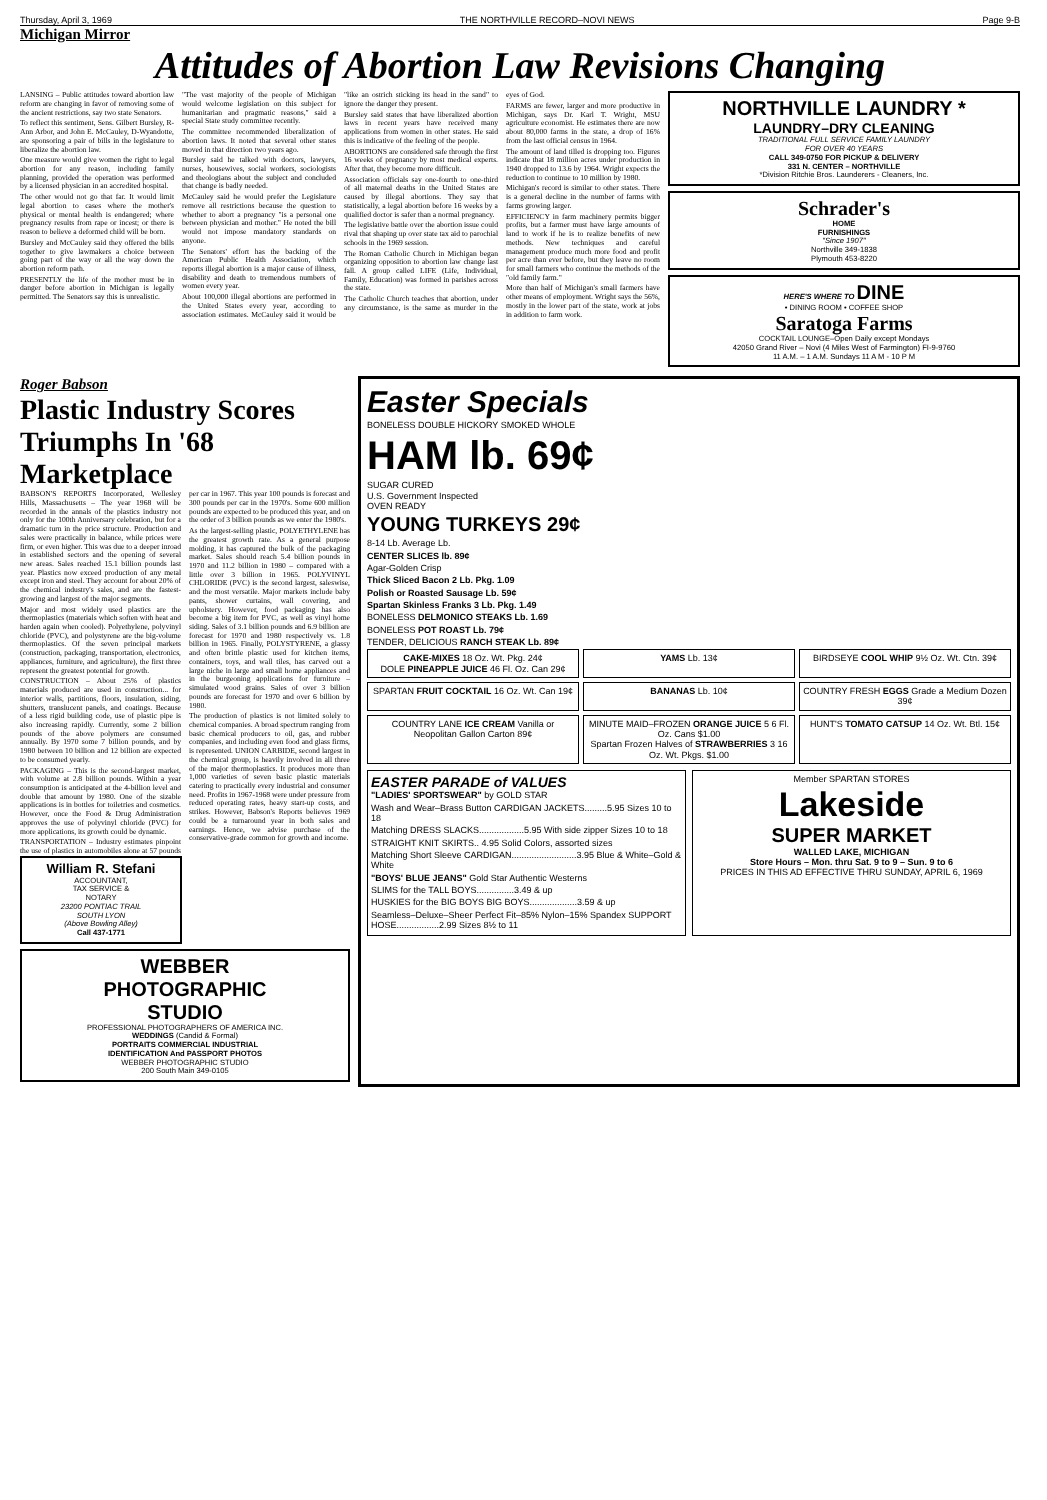Thursday, April 3, 1969 THE NORTHVILLE RECORD–NOVI NEWS Page 9-B
Michigan Mirror
Attitudes of Abortion Law Revisions Changing
LANSING – Public attitudes toward abortion law reform are changing in favor of removing some of the ancient restrictions, say two state Senators.
To reflect this sentiment, Sens. Gilbert Bursley, R-Ann Arbor, and John E. McCauley, D-Wyandotte, are sponsoring a pair of bills in the legislature to liberalize the abortion law.
One measure would give women the right to legal abortion for any reason, including family planning, provided the operation was performed by a licensed physician in an accredited hospital.
The other would not go that far. It would limit legal abortion to cases where the mother's physical or mental health is endangered; where pregnancy results from rape or incest; or there is reason to believe a deformed child will be born.
Bursley and McCauley said they offered the bills together to give lawmakers a choice between going part of the way or all the way down the abortion reform path.
PRESENTLY the life of the mother must be in danger before abortion in Michigan is legally permitted. The Senators say this is unrealistic.
"The vast majority of the people of Michigan would welcome legislation on this subject for humanitarian and pragmatic reasons," said a special State study committee recently.
The committee recommended liberalization of abortion laws. It noted that several other states moved in that direction two years ago.
Bursley said he talked with doctors, lawyers, nurses, housewives, social workers, sociologists and theologians about the subject and concluded that change is badly needed.
McCauley said he would prefer the Legislature remove all restrictions because the question to whether to abort a pregnancy "is a personal one between physician and mother." He noted the bill would not impose mandatory standards on anyone.
The Senators' effort has the backing of the American Public Health Association, which reports illegal abortion is a major cause of illness, disability and death to tremendous numbers of women every year.
About 100,000 illegal abortions are performed in the United States every year, according to association estimates. McCauley said it would be "like an ostrich sticking its head in the sand" to ignore the danger they present.
Bursley said states that have liberalized abortion laws in recent years have received many applications from women in other states. He said this is indicative of the feeling of the people.
ABORTIONS are considered safe through the first 16 weeks of pregnancy by most medical experts. After that, they become more difficult.
Association officials say one-fourth to one-third of all maternal deaths in the United States are caused by illegal abortions. They say that statistically, a legal abortion before 16 weeks by a qualified doctor is safer than a normal pregnancy.
The legislative battle over the abortion issue could rival that shaping up over state tax aid to parochial schools in the 1969 session.
The Roman Catholic Church in Michigan began organizing opposition to abortion law change last fall. A group called LIFE (Life, Individual, Family, Education) was formed in parishes across the state.
The Catholic Church teaches that abortion, under any circumstance, is the same as murder in the eyes of God.
FARMS are fewer, larger and more productive in Michigan, says Dr. Karl T. Wright, MSU agriculture economist. He estimates there are now about 80,000 farms in the state, a drop of 16% from the last official census in 1964.
The amount of land tilled is dropping too. Figures indicate that 18 million acres under production in 1940 dropped to 13.6 by 1964. Wright expects the reduction to continue to 10 million by 1980.
Michigan's record is similar to other states. There is a general decline in the number of farms with farms growing larger.
EFFICIENCY in farm machinery permits bigger profits, but a farmer must have large amounts of land to work if he is to realize benefits of new methods. New techniques and careful management produce much more food and profit per acre than ever before, but they leave no room for small farmers who continue the methods of the "old family farm."
More than half of Michigan's small farmers have other means of employment. Wright says the 56%, mostly in the lower part of the state, work at jobs in addition to farm work.
NORTHVILLE LAUNDRY *
LAUNDRY–DRY CLEANING
TRADITIONAL FULL SERVICE FAMILY LAUNDRY
FOR OVER 40 YEARS
CALL 349-0750 FOR PICKUP & DELIVERY
331 N. CENTER – NORTHVILLE
*Division Ritchie Bros. Launderers - Cleaners, Inc.
Schrader's
HOME
FURNISHINGS
"Since 1907"
Northville 349-1838
Plymouth 453-8220
HERE'S WHERE TO DINE
• DINING ROOM • COFFEE SHOP
Saratoga Farms
COCKTAIL LOUNGE–Open Daily except Mondays
42050 Grand River – Novi (4 Miles West of Farmington) FI-9-9760
11 A.M. – 1 A.M. Sundays 11 A M - 10 P M
Roger Babson
Plastic Industry Scores Triumphs In '68 Marketplace
BABSON'S REPORTS Incorporated, Wellesley Hills, Massachusetts – The year 1968 will be recorded in the annals of the plastics industry not only for the 100th Anniversary celebration, but for a dramatic turn in the price structure. Production and sales were practically in balance, while prices were firm, or even higher. This was due to a deeper inroad in established sectors and the opening of several new areas. Sales reached 15.1 billion pounds last year. Plastics now exceed production of any metal except iron and steel. They account for about 20% of the chemical industry's sales, and are the fastest-growing and largest of the major segments.
Major and most widely used plastics are the thermoplastics (materials which soften with heat and harden again when cooled). Polyethylene, polyvinyl chloride (PVC), and polystyrene are the big-volume thermoplastics. Of the seven principal markets (construction, packaging, transportation, electronics, appliances, furniture, and agriculture), the first three represent the greatest potential for growth.
CONSTRUCTION – About 25% of plastics materials produced are used in construction... for interior walls, partitions, floors, insulation, siding, shutters, translucent panels, and coatings. Because of a less rigid building code, use of plastic pipe is also increasing rapidly. Currently, some 2 billion pounds of the above polymers are consumed annually. By 1970 some 7 billion pounds, and by 1980 between 10 billion and 12 billion are expected to be consumed yearly.
PACKAGING – This is the second-largest market, with volume at 2.8 billion pounds. Within a year consumption is anticipated at the 4-billion level and double that amount by 1980. One of the sizable applications is in bottles for toiletries and cosmetics. However, once the Food & Drug Administration approves the use of polyvinyl chloride (PVC) for more applications, its growth could be dynamic.
TRANSPORTATION – Industry estimates pinpoint the use of plastics in automobiles alone at 57 pounds per car in 1967. This year 100 pounds is forecast and 300 pounds per car in the 1970's. Some 600 million pounds are expected to be produced this year, and on the order of 3 billion pounds as we enter the 1980's.
As the largest-selling plastic, POLYETHYLENE has the greatest growth rate. As a general purpose molding, it has captured the bulk of the packaging market. Sales should reach 5.4 billion pounds in 1970 and 11.2 billion in 1980 – compared with a little over 3 billion in 1965. POLYVINYL CHLORIDE (PVC) is the second largest, saleswise, and the most versatile. Major markets include baby pants, shower curtains, wall covering, and upholstery. However, food packaging has also become a big item for PVC, as well as vinyl home siding. Sales of 3.1 billion pounds and 6.9 billion are forecast for 1970 and 1980 respectively vs. 1.8 billion in 1965. Finally, POLYSTYRENE, a glassy and often brittle plastic used for kitchen items, containers, toys, and wall tiles, has carved out a large niche in large and small home appliances and in the burgeoning applications for furniture – simulated wood grains. Sales of over 3 billion pounds are forecast for 1970 and over 6 billion by 1980.
The production of plastics is not limited solely to chemical companies. A broad spectrum ranging from basic chemical producers to oil, gas, and rubber companies, and including even food and glass firms, is represented. UNION CARBIDE, second largest in the chemical group, is heavily involved in all three of the major thermoplastics. It produces more than 1,000 varieties of seven basic plastic materials catering to practically every industrial and consumer need. Profits in 1967-1968 were under pressure from reduced operating rates, heavy start-up costs, and strikes. However, Babson's Reports believes 1969 could be a turnaround year in both sales and earnings. Hence, we advise purchase of the conservative-grade common for growth and income.
William R. Stefani
ACCOUNTANT,
TAX SERVICE &
NOTARY
23200 PONTIAC TRAIL
SOUTH LYON
(Above Bowling Alley)
Call 437-1771
WEBBER
PHOTOGRAPHIC
STUDIO
PROFESSIONAL PHOTOGRAPHERS OF AMERICA INC.
WEDDINGS (Candid & Formal)
PORTRAITS COMMERCIAL INDUSTRIAL
IDENTIFICATION And PASSPORT PHOTOS
WEBBER PHOTOGRAPHIC STUDIO
200 South Main 349-0105
Easter Specials
BONELESS DOUBLE HICKORY SMOKED WHOLE
HAM lb. 69¢
SUGAR CURED
U.S. Government Inspected
OVEN READY
YOUNG TURKEYS 29¢
8-14 Lb. Average Lb.
CENTER SLICES lb. 89¢
Agar-Golden Crisp
Thick Sliced Bacon 2 Lb. Pkg. 1.09
Polish or Roasted Sausage Lb. 59¢
Spartan Skinless Franks 3 Lb. Pkg. 1.49
BONELESS DELMONICO STEAKS Lb. 1.69
BONELESS POT ROAST Lb. 79¢
TENDER, DELICIOUS RANCH STEAK Lb. 89¢
CAKE-MIXES 18 Oz. Wt. Pkg. 24¢
DOLE PINEAPPLE JUICE 46 Fl. Oz. Can 29¢
YAMS Lb. 13¢
BIRDSEYE COOL WHIP 9½ Oz. Wt. Ctn. 39¢
SPARTAN FRUIT COCKTAIL 16 Oz. Wt. Can 19¢
BANANAS Lb. 10¢
COUNTRY FRESH EGGS Grade a Medium Dozen 39¢
COUNTRY LANE ICE CREAM Vanilla or Neopolitan Gallon Carton 89¢
MINUTE MAID–FROZEN ORANGE JUICE 5 6 Fl. Oz. Cans $1.00
Spartan Frozen Halves of STRAWBERRIES 3 16 Oz. Wt. Pkgs. $1.00
HUNT'S TOMATO CATSUP 14 Oz. Wt. Btl. 15¢
EASTER PARADE of VALUES
"LADIES' SPORTSWEAR" by GOLD STAR
Wash and Wear–Brass Button CARDIGAN JACKETS.........5.95 Sizes 10 to 18
Matching DRESS SLACKS..................5.95 With side zipper Sizes 10 to 18
STRAIGHT KNIT SKIRTS.. 4.95 Solid Colors, assorted sizes
Matching Short Sleeve CARDIGAN..........................3.95 Blue & White–Gold & White
"BOYS' BLUE JEANS" Gold Star Authentic Westerns
SLIMS for the TALL BOYS...............3.49 & up
HUSKIES for the BIG BOYS BIG BOYS...................3.59 & up
Seamless–Deluxe–Sheer Perfect Fit–85% Nylon–15% Spandex SUPPORT HOSE.................2.99 Sizes 8½ to 11
Member SPARTAN STORES
Lakeside
SUPER MARKET
WALLED LAKE, MICHIGAN
Store Hours – Mon. thru Sat. 9 to 9 – Sun. 9 to 6
PRICES IN THIS AD EFFECTIVE THRU SUNDAY, APRIL 6, 1969